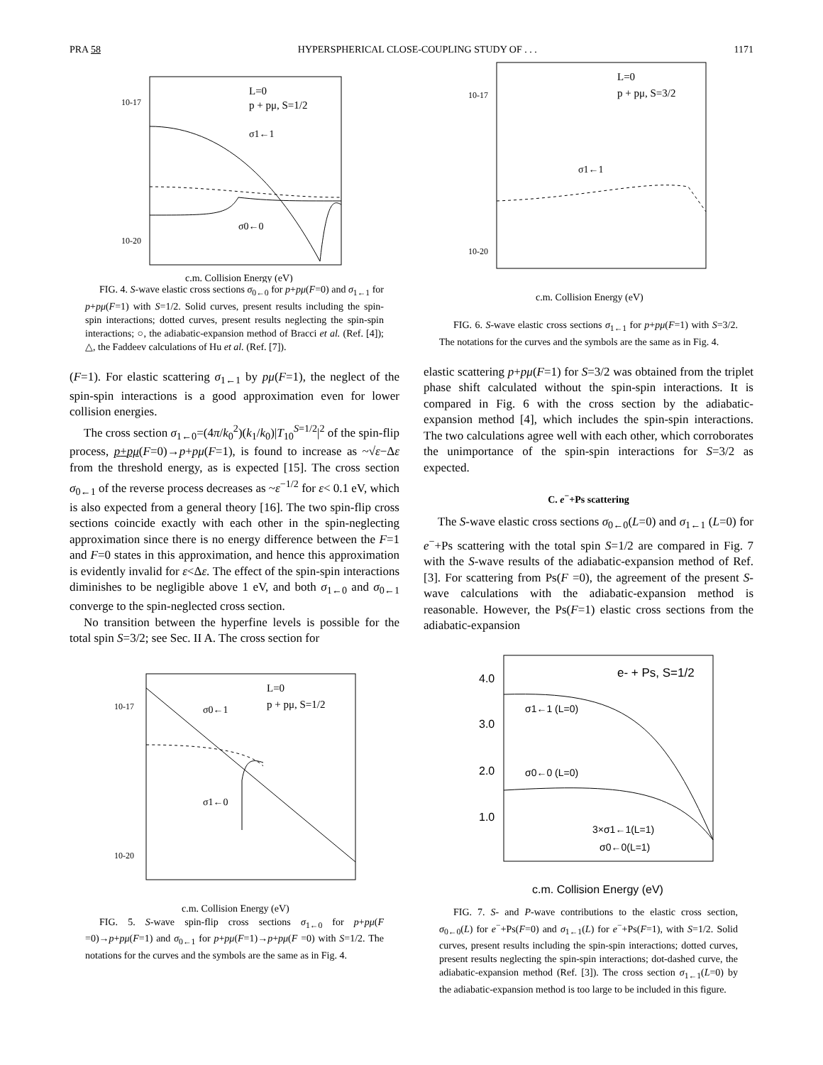PRA 58 HYPERSPHERICAL CLOSE-COUPLING STUDY OF . . . 1171
L=0
p + pμ, S=1/2
σ1←1
σ0←0
10-17
10-20
c.m. Collision Energy (eV)
FIG. 4. S-wave elastic cross sections σ<sub>0←0</sub> for p+pμ(F=0) and σ<sub>1←1</sub> for p+pμ(F=1) with S=1/2. Solid curves, present results including the spin-spin interactions; dotted curves, present results neglecting the spin-spin interactions; ○, the adiabatic-expansion method of Bracci et al. (Ref. [4]); △, the Faddeev calculations of Hu et al. (Ref. [7]).
(F=1). For elastic scattering σ<sub>1←1</sub> by pμ(F=1), the neglect of the spin-spin interactions is a good approximation even for lower collision energies.
The cross section σ<sub>1←0</sub>=(4π/k<sub>0</sub><sup>2</sup>)(k<sub>1</sub>/k<sub>0</sub>)|T<sub>10</sub><sup>S=1/2</sup>|<sup>2</sup> of the spin-flip process, p+pμ(F=0)→p+pμ(F=1), is found to increase as ~√ε−Δε from the threshold energy, as is expected [15]. The cross section σ<sub>0←1</sub> of the reverse process decreases as ~ε<sup>−1/2</sup> for ε< 0.1 eV, which is also expected from a general theory [16]. The two spin-flip cross sections coincide exactly with each other in the spin-neglecting approximation since there is no energy difference between the F=1 and F=0 states in this approximation, and hence this approximation is evidently invalid for ε<Δε. The effect of the spin-spin interactions diminishes to be negligible above 1 eV, and both σ<sub>1←0</sub> and σ<sub>0←1</sub> converge to the spin-neglected cross section.
No transition between the hyperfine levels is possible for the total spin S=3/2; see Sec. II A. The cross section for
L=0
p + pμ, S=1/2
σ0←1
σ1←0
10-17
10-20
c.m. Collision Energy (eV)
FIG. 5. S-wave spin-flip cross sections σ<sub>1←0</sub> for p+pμ(F =0)→p+pμ(F=1) and σ<sub>0←1</sub> for p+pμ(F=1)→p+pμ(F =0) with S=1/2. The notations for the curves and the symbols are the same as in Fig. 4.
L=0
p + pμ, S=3/2
σ1←1
10-17
10-20
c.m. Collision Energy (eV)
FIG. 6. S-wave elastic cross sections σ<sub>1←1</sub> for p+pμ(F=1) with S=3/2. The notations for the curves and the symbols are the same as in Fig. 4.
elastic scattering p+pμ(F=1) for S=3/2 was obtained from the triplet phase shift calculated without the spin-spin interactions. It is compared in Fig. 6 with the cross section by the adiabatic-expansion method [4], which includes the spin-spin interactions. The two calculations agree well with each other, which corroborates the unimportance of the spin-spin interactions for S=3/2 as expected.
C. e<sup>−</sup>+Ps scattering
The S-wave elastic cross sections σ<sub>0←0</sub>(L=0) and σ<sub>1←1</sub> (L=0) for e<sup>−</sup>+Ps scattering with the total spin S=1/2 are compared in Fig. 7 with the S-wave results of the adiabatic-expansion method of Ref. [3]. For scattering from Ps(F =0), the agreement of the present S-wave calculations with the adiabatic-expansion method is reasonable. However, the Ps(F=1) elastic cross sections from the adiabatic-expansion
e- + Ps, S=1/2
σ1←1 (L=0)
σ0←0 (L=0)
3×σ1←1(L=1)
σ0←0(L=1)
4.0
3.0
2.0
1.0
c.m. Collision Energy (eV)
FIG. 7. S- and P-wave contributions to the elastic cross section, σ<sub>0←0</sub>(L) for e<sup>−</sup>+Ps(F=0) and σ<sub>1←1</sub>(L) for e<sup>−</sup>+Ps(F=1), with S=1/2. Solid curves, present results including the spin-spin interactions; dotted curves, present results neglecting the spin-spin interactions; dot-dashed curve, the adiabatic-expansion method (Ref. [3]). The cross section σ<sub>1←1</sub>(L=0) by the adiabatic-expansion method is too large to be included in this figure.